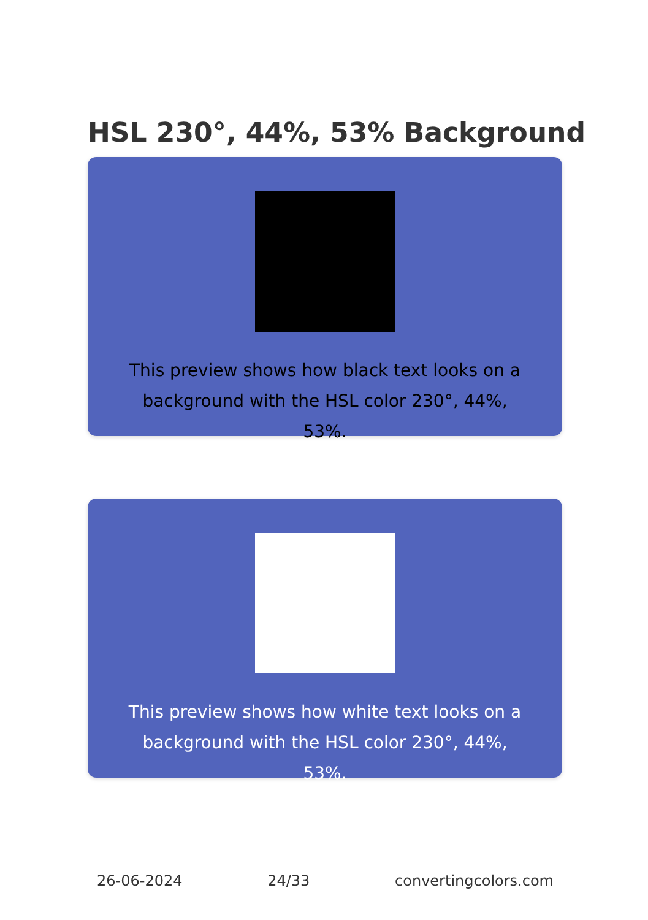HSL 230°, 44%, 53% Background
This preview shows how black text looks on a background with the HSL color 230°, 44%, 53%.
This preview shows how white text looks on a background with the HSL color 230°, 44%, 53%.
26-06-2024 24/33 convertingcolors.com